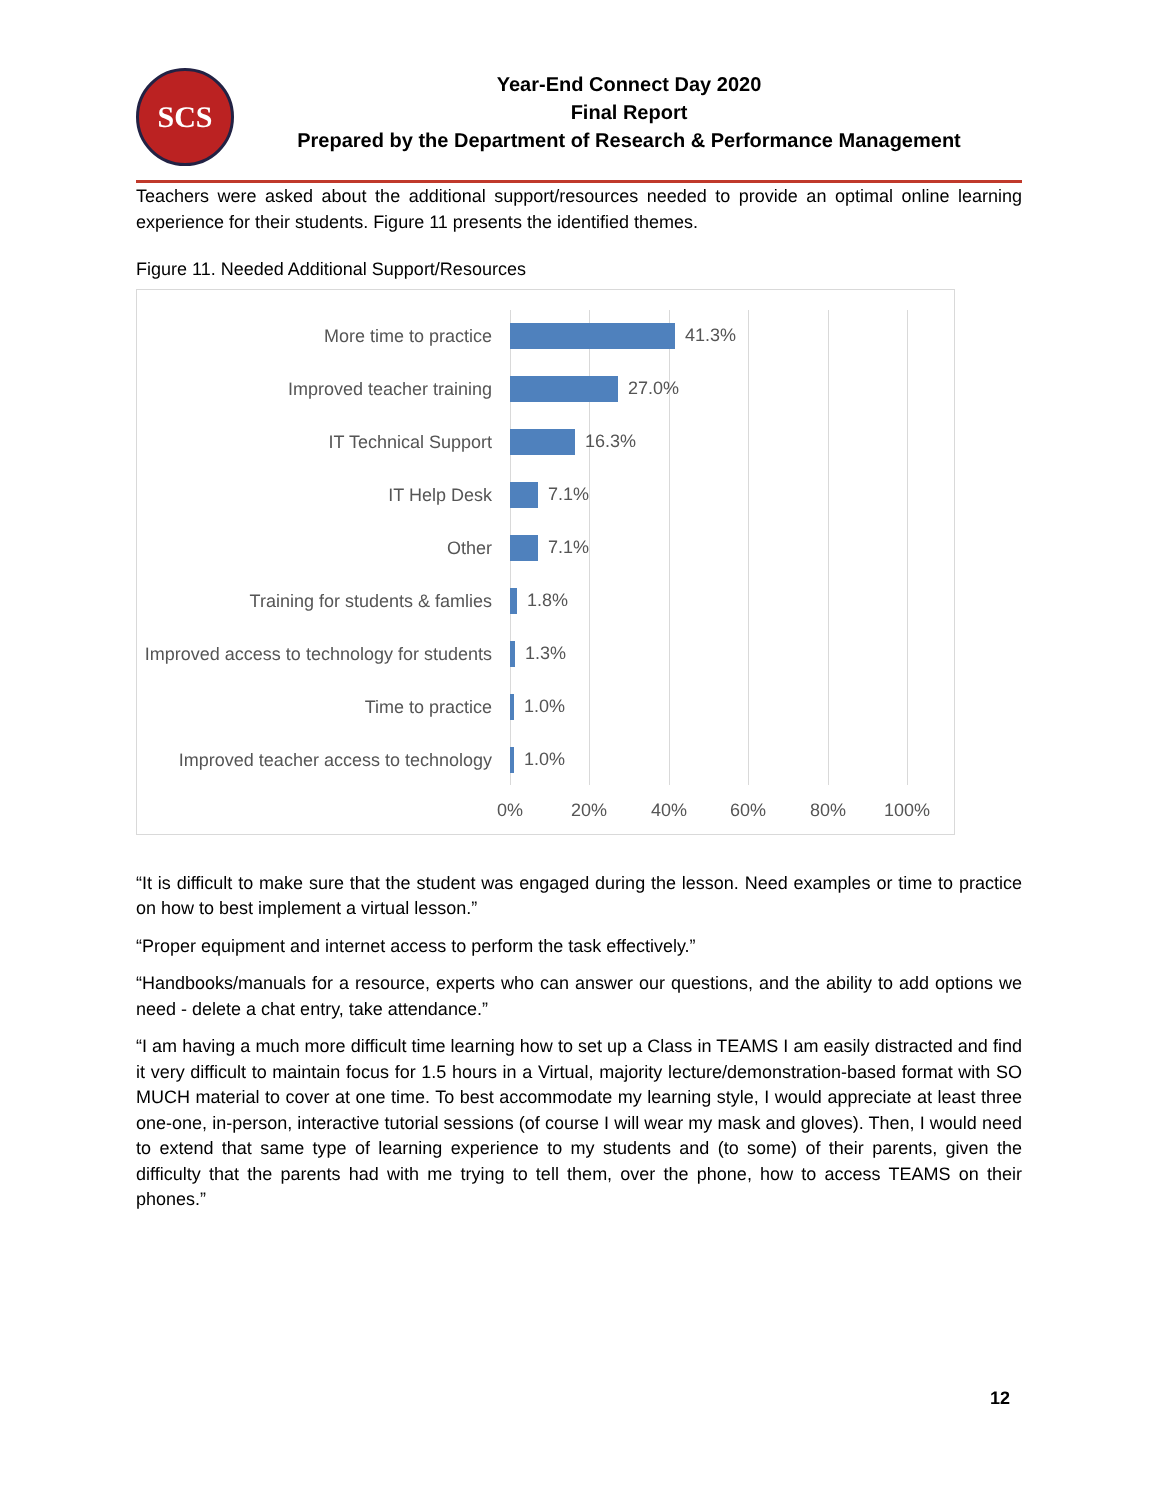SCS
Year-End Connect Day 2020
Final Report
Prepared by the Department of Research & Performance Management
Teachers were asked about the additional support/resources needed to provide an optimal online learning experience for their students. Figure 11 presents the identified themes.
Figure 11. Needed Additional Support/Resources
More time to practice
41.3%
Improved teacher training
27.0%
IT Technical Support
16.3%
IT Help Desk
7.1%
Other
7.1%
Training for students & famlies
1.8%
Improved access to technology for students
1.3%
Time to practice
1.0%
Improved teacher access to technology
1.0%
0% 20% 40% 60% 80% 100%
“It is difficult to make sure that the student was engaged during the lesson. Need examples or time to practice on how to best implement a virtual lesson.”
“Proper equipment and internet access to perform the task effectively.”
“Handbooks/manuals for a resource, experts who can answer our questions, and the ability to add options we need - delete a chat entry, take attendance.”
“I am having a much more difficult time learning how to set up a Class in TEAMS I am easily distracted and find it very difficult to maintain focus for 1.5 hours in a Virtual, majority lecture/demonstration-based format with SO MUCH material to cover at one time. To best accommodate my learning style, I would appreciate at least three one-one, in-person, interactive tutorial sessions (of course I will wear my mask and gloves). Then, I would need to extend that same type of learning experience to my students and (to some) of their parents, given the difficulty that the parents had with me trying to tell them, over the phone, how to access TEAMS on their phones.”
12